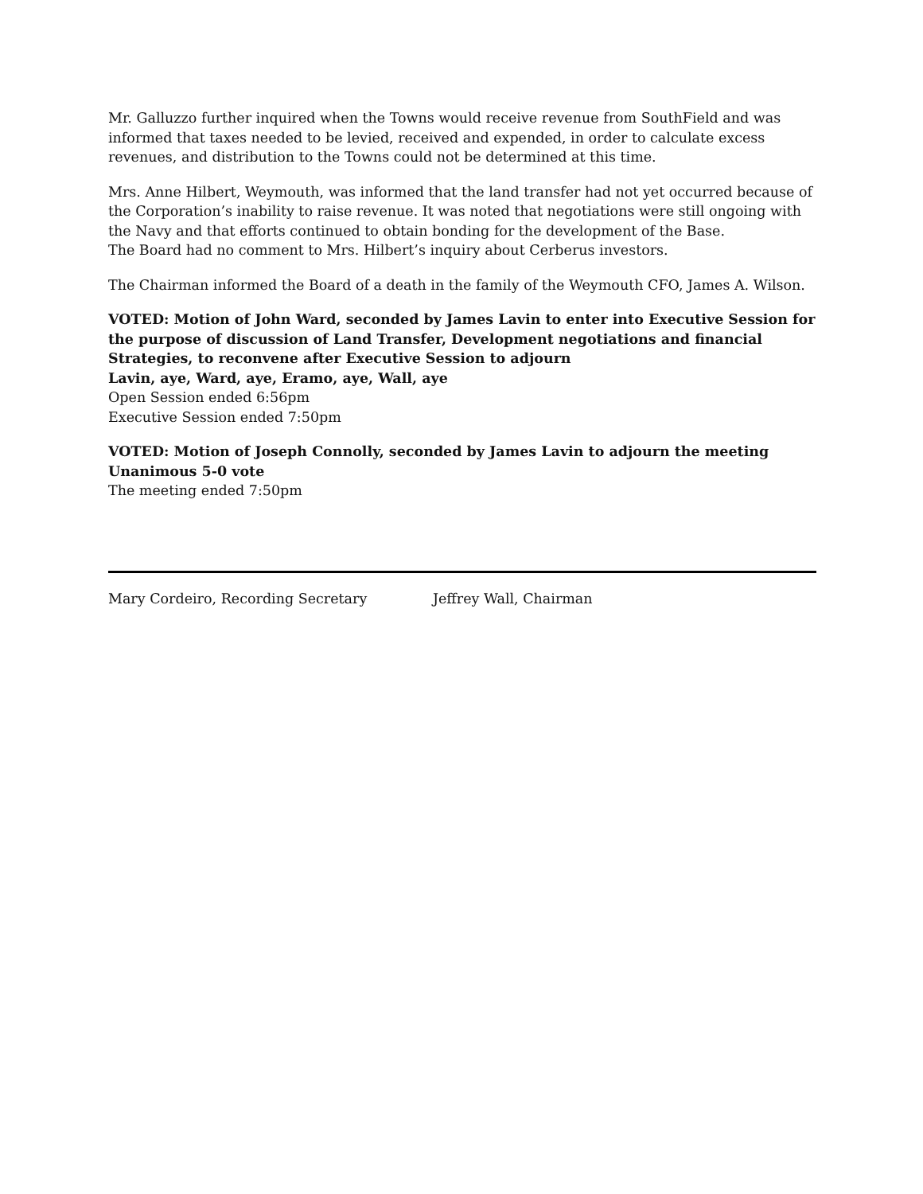Mr. Galluzzo further inquired when the Towns would receive revenue from SouthField and was informed that taxes needed to be levied, received and expended, in order to calculate excess revenues, and distribution to the Towns could not be determined at this time.
Mrs. Anne Hilbert, Weymouth, was informed that the land transfer had not yet occurred because of the Corporation’s inability to raise revenue. It was noted that negotiations were still ongoing with the Navy and that efforts continued to obtain bonding for the development of the Base.
The Board had no comment to Mrs. Hilbert’s inquiry about Cerberus investors.
The Chairman informed the Board of a death in the family of the Weymouth CFO, James A. Wilson.
VOTED: Motion of John Ward, seconded by James Lavin to enter into Executive Session for the purpose of discussion of Land Transfer, Development negotiations and financial Strategies, to reconvene after Executive Session to adjourn
Lavin, aye, Ward, aye, Eramo, aye, Wall, aye
Open Session ended 6:56pm
Executive Session ended 7:50pm
VOTED: Motion of Joseph Connolly, seconded by James Lavin to adjourn the meeting
Unanimous 5-0 vote
The meeting ended 7:50pm
Mary Cordeiro, Recording Secretary Jeffrey Wall, Chairman